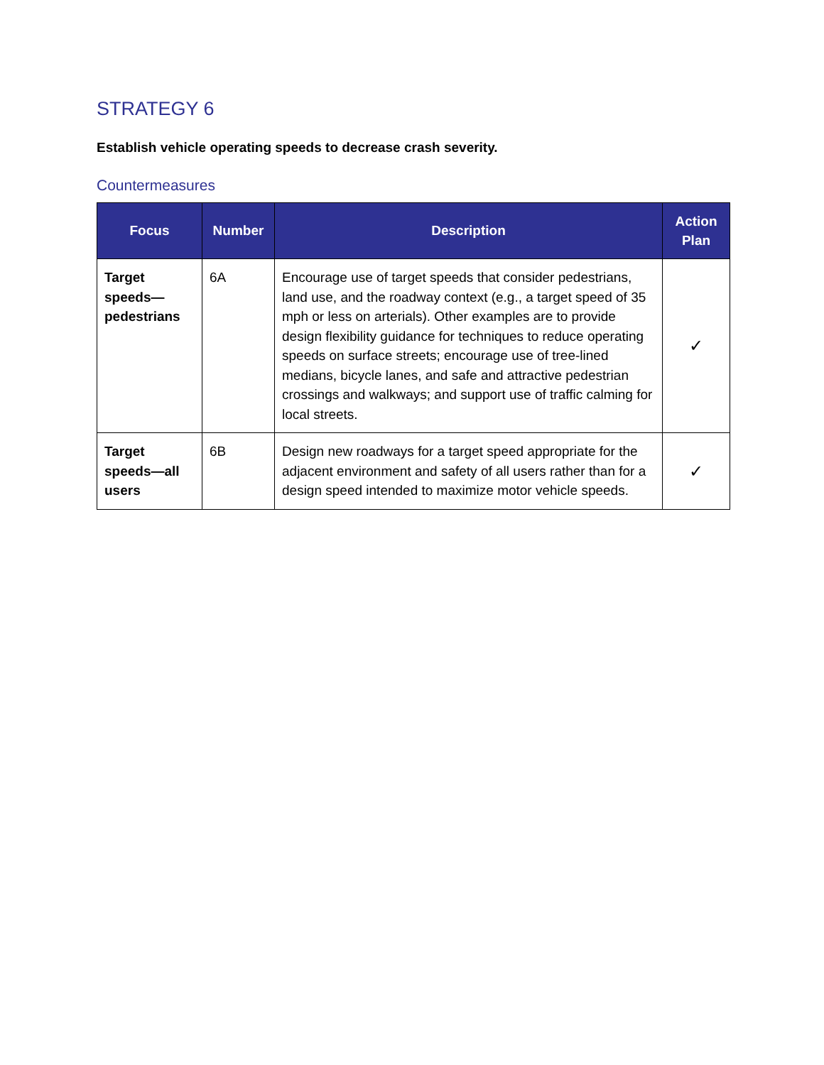STRATEGY 6
Establish vehicle operating speeds to decrease crash severity.
Countermeasures
| Focus | Number | Description | Action Plan |
| --- | --- | --- | --- |
| Target speeds—pedestrians | 6A | Encourage use of target speeds that consider pedestrians, land use, and the roadway context (e.g., a target speed of 35 mph or less on arterials). Other examples are to provide design flexibility guidance for techniques to reduce operating speeds on surface streets; encourage use of tree-lined medians, bicycle lanes, and safe and attractive pedestrian crossings and walkways; and support use of traffic calming for local streets. | ✓ |
| Target speeds—all users | 6B | Design new roadways for a target speed appropriate for the adjacent environment and safety of all users rather than for a design speed intended to maximize motor vehicle speeds. | ✓ |